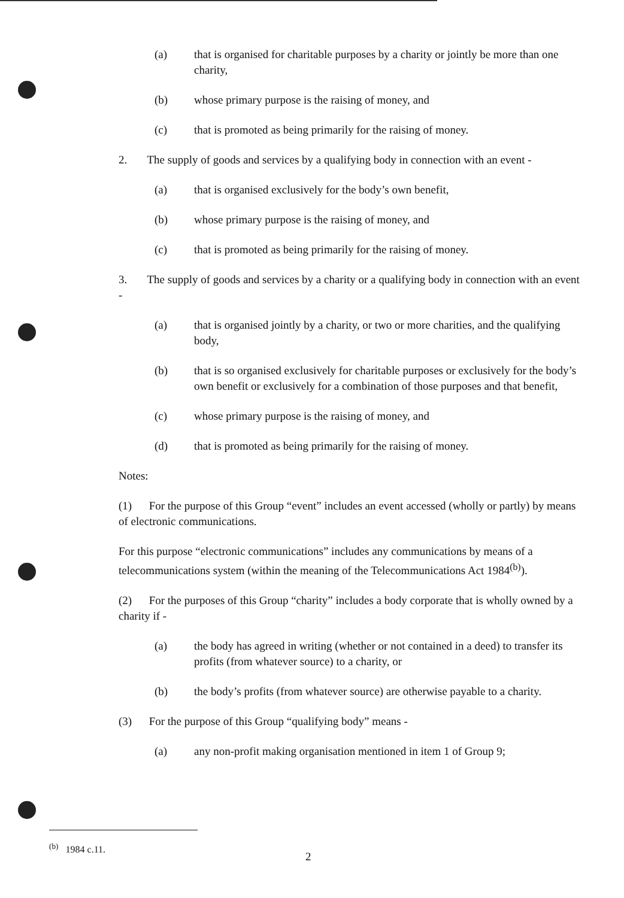(a) that is organised for charitable purposes by a charity or jointly be more than one charity,
(b) whose primary purpose is the raising of money, and
(c) that is promoted as being primarily for the raising of money.
2. The supply of goods and services by a qualifying body in connection with an event -
(a) that is organised exclusively for the body’s own benefit,
(b) whose primary purpose is the raising of money, and
(c) that is promoted as being primarily for the raising of money.
3. The supply of goods and services by a charity or a qualifying body in connection with an event -
(a) that is organised jointly by a charity, or two or more charities, and the qualifying body,
(b) that is so organised exclusively for charitable purposes or exclusively for the body’s own benefit or exclusively for a combination of those purposes and that benefit,
(c) whose primary purpose is the raising of money, and
(d) that is promoted as being primarily for the raising of money.
Notes:
(1) For the purpose of this Group “event” includes an event accessed (wholly or partly) by means of electronic communications.
For this purpose “electronic communications” includes any communications by means of a telecommunications system (within the meaning of the Telecommunications Act 1984<sup>(b)</sup>).
(2) For the purposes of this Group “charity” includes a body corporate that is wholly owned by a charity if -
(a) the body has agreed in writing (whether or not contained in a deed) to transfer its profits (from whatever source) to a charity, or
(b) the body’s profits (from whatever source) are otherwise payable to a charity.
(3) For the purpose of this Group “qualifying body” means -
(a) any non-profit making organisation mentioned in item 1 of Group 9;
<sup>(b)</sup> 1984 c.11.
2